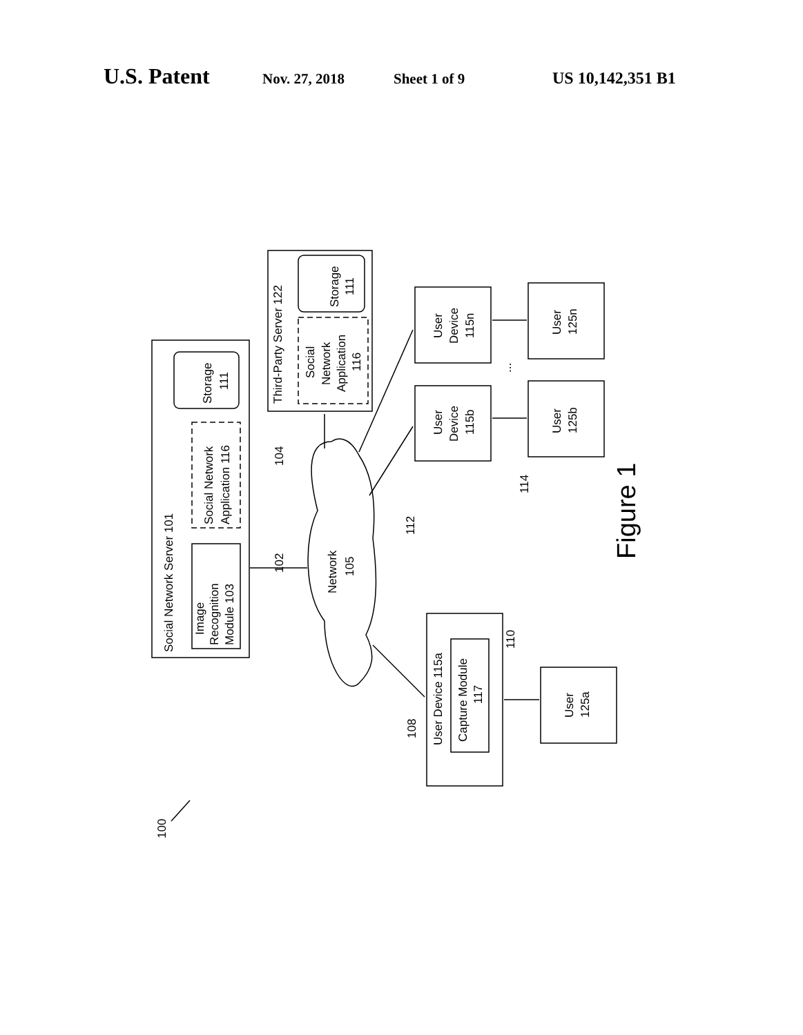U.S. Patent Nov. 27, 2018 Sheet 1 of 9 US 10,142,351 B1
Social Network Server 101
Image
Recognition
Module 103
Social Network
Application 116
Storage
111
Third-Party Server 122
Social
Network
Application
116
Storage
111
Network
105
102
104
112
114
110
108
100
User
Device
115n
User
Device
115b
User
125n
User
125b
...
User Device 115a
Capture Module
117
User
125a
Figure 1